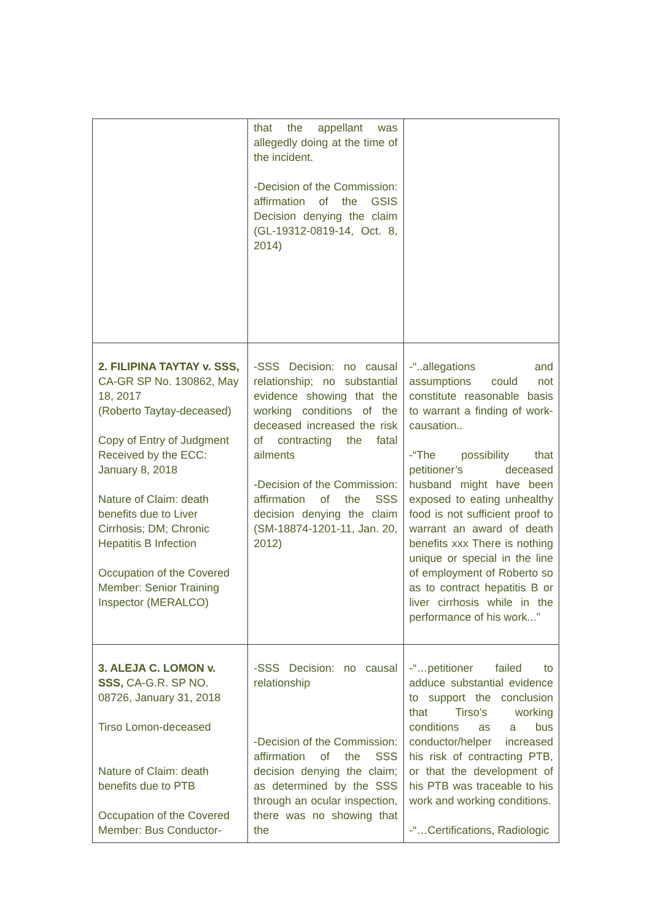| | that the appellant was allegedly doing at the time of the incident. -Decision of the Commission: affirmation of the GSIS Decision denying the claim (GL-19312-0819-14, Oct. 8, 2014) | |
| 2. FILIPINA TAYTAY v. SSS, CA-GR SP No. 130862, May 18, 2017 (Roberto Taytay-deceased) Copy of Entry of Judgment Received by the ECC: January 8, 2018 Nature of Claim: death benefits due to Liver Cirrhosis; DM; Chronic Hepatitis B Infection Occupation of the Covered Member: Senior Training Inspector (MERALCO) | -SSS Decision: no causal relationship; no substantial evidence showing that the working conditions of the deceased increased the risk of contracting the fatal ailments -Decision of the Commission: affirmation of the SSS decision denying the claim (SM-18874-1201-11, Jan. 20, 2012) | -“..allegations and assumptions could not constitute reasonable basis to warrant a finding of work-causation.. -“The possibility that petitioner’s deceased husband might have been exposed to eating unhealthy food is not sufficient proof to warrant an award of death benefits xxx There is nothing unique or special in the line of employment of Roberto so as to contract hepatitis B or liver cirrhosis while in the performance of his work...” |
| 3. ALEJA C. LOMON v. SSS, CA-G.R. SP NO. 08726, January 31, 2018 Tirso Lomon-deceased Nature of Claim: death benefits due to PTB Occupation of the Covered Member: Bus Conductor- | -SSS Decision: no causal relationship -Decision of the Commission: affirmation of the SSS decision denying the claim; as determined by the SSS through an ocular inspection, there was no showing that the | -“…petitioner failed to adduce substantial evidence to support the conclusion that Tirso’s working conditions as a bus conductor/helper increased his risk of contracting PTB, or that the development of his PTB was traceable to his work and working conditions. -“…Certifications, Radiologic |